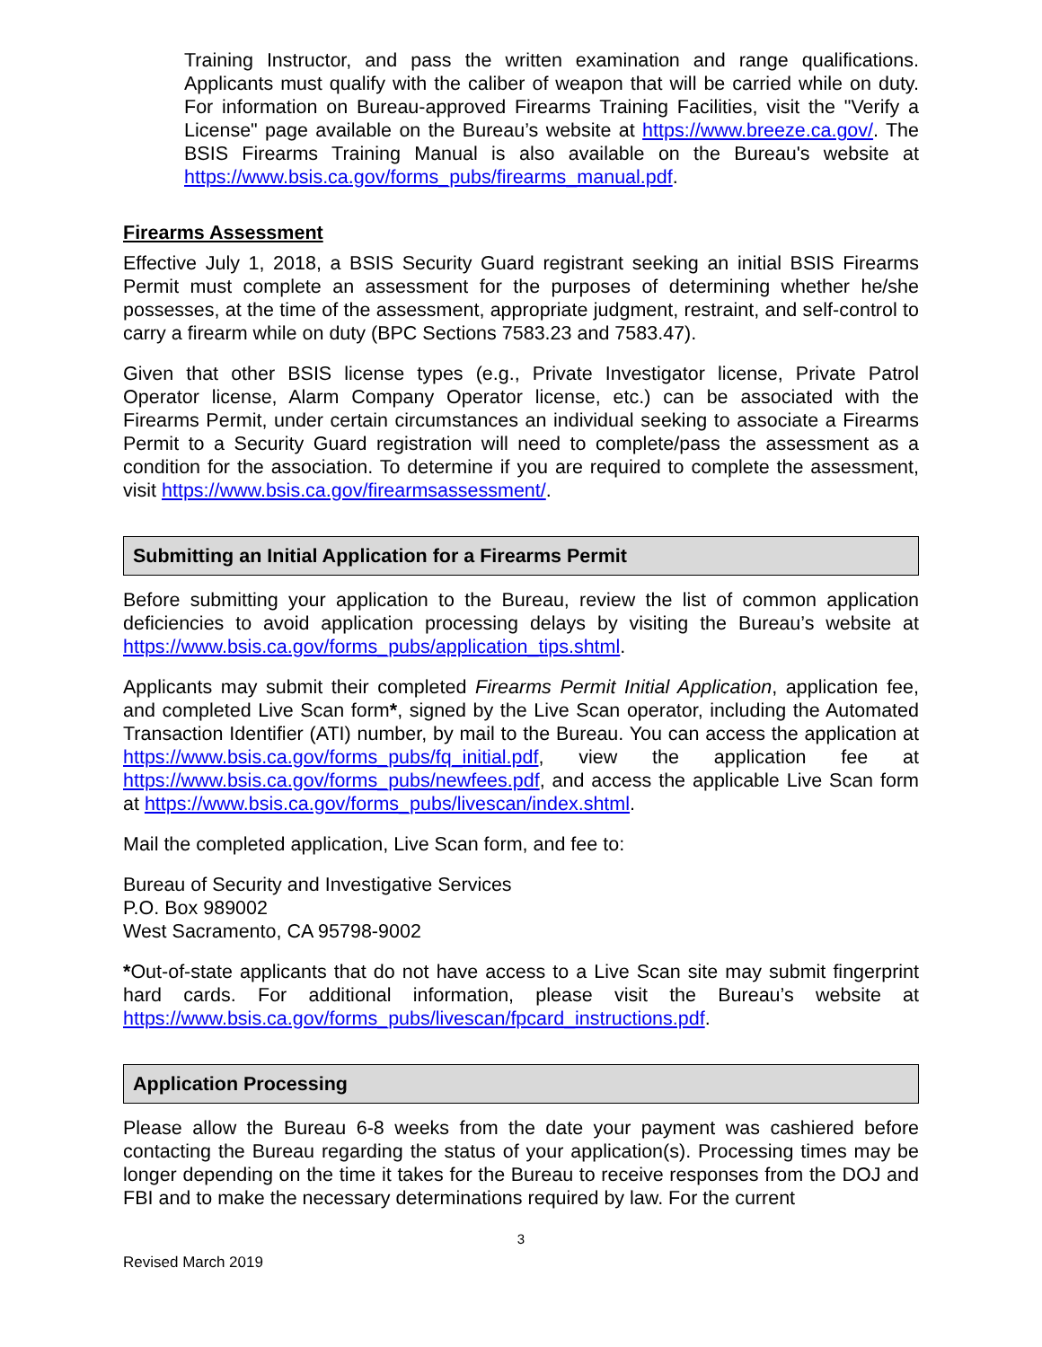Training Instructor, and pass the written examination and range qualifications. Applicants must qualify with the caliber of weapon that will be carried while on duty. For information on Bureau-approved Firearms Training Facilities, visit the "Verify a License" page available on the Bureau’s website at https://www.breeze.ca.gov/. The BSIS Firearms Training Manual is also available on the Bureau's website at https://www.bsis.ca.gov/forms_pubs/firearms_manual.pdf.
Firearms Assessment
Effective July 1, 2018, a BSIS Security Guard registrant seeking an initial BSIS Firearms Permit must complete an assessment for the purposes of determining whether he/she possesses, at the time of the assessment, appropriate judgment, restraint, and self-control to carry a firearm while on duty (BPC Sections 7583.23 and 7583.47).
Given that other BSIS license types (e.g., Private Investigator license, Private Patrol Operator license, Alarm Company Operator license, etc.) can be associated with the Firearms Permit, under certain circumstances an individual seeking to associate a Firearms Permit to a Security Guard registration will need to complete/pass the assessment as a condition for the association. To determine if you are required to complete the assessment, visit https://www.bsis.ca.gov/firearmsassessment/.
Submitting an Initial Application for a Firearms Permit
Before submitting your application to the Bureau, review the list of common application deficiencies to avoid application processing delays by visiting the Bureau’s website at https://www.bsis.ca.gov/forms_pubs/application_tips.shtml.
Applicants may submit their completed Firearms Permit Initial Application, application fee, and completed Live Scan form*, signed by the Live Scan operator, including the Automated Transaction Identifier (ATI) number, by mail to the Bureau. You can access the application at https://www.bsis.ca.gov/forms_pubs/fq_initial.pdf, view the application fee at https://www.bsis.ca.gov/forms_pubs/newfees.pdf, and access the applicable Live Scan form at https://www.bsis.ca.gov/forms_pubs/livescan/index.shtml.
Mail the completed application, Live Scan form, and fee to:
Bureau of Security and Investigative Services
P.O. Box 989002
West Sacramento, CA 95798-9002
*Out-of-state applicants that do not have access to a Live Scan site may submit fingerprint hard cards. For additional information, please visit the Bureau’s website at https://www.bsis.ca.gov/forms_pubs/livescan/fpcard_instructions.pdf.
Application Processing
Please allow the Bureau 6-8 weeks from the date your payment was cashiered before contacting the Bureau regarding the status of your application(s). Processing times may be longer depending on the time it takes for the Bureau to receive responses from the DOJ and FBI and to make the necessary determinations required by law. For the current
3
Revised March 2019